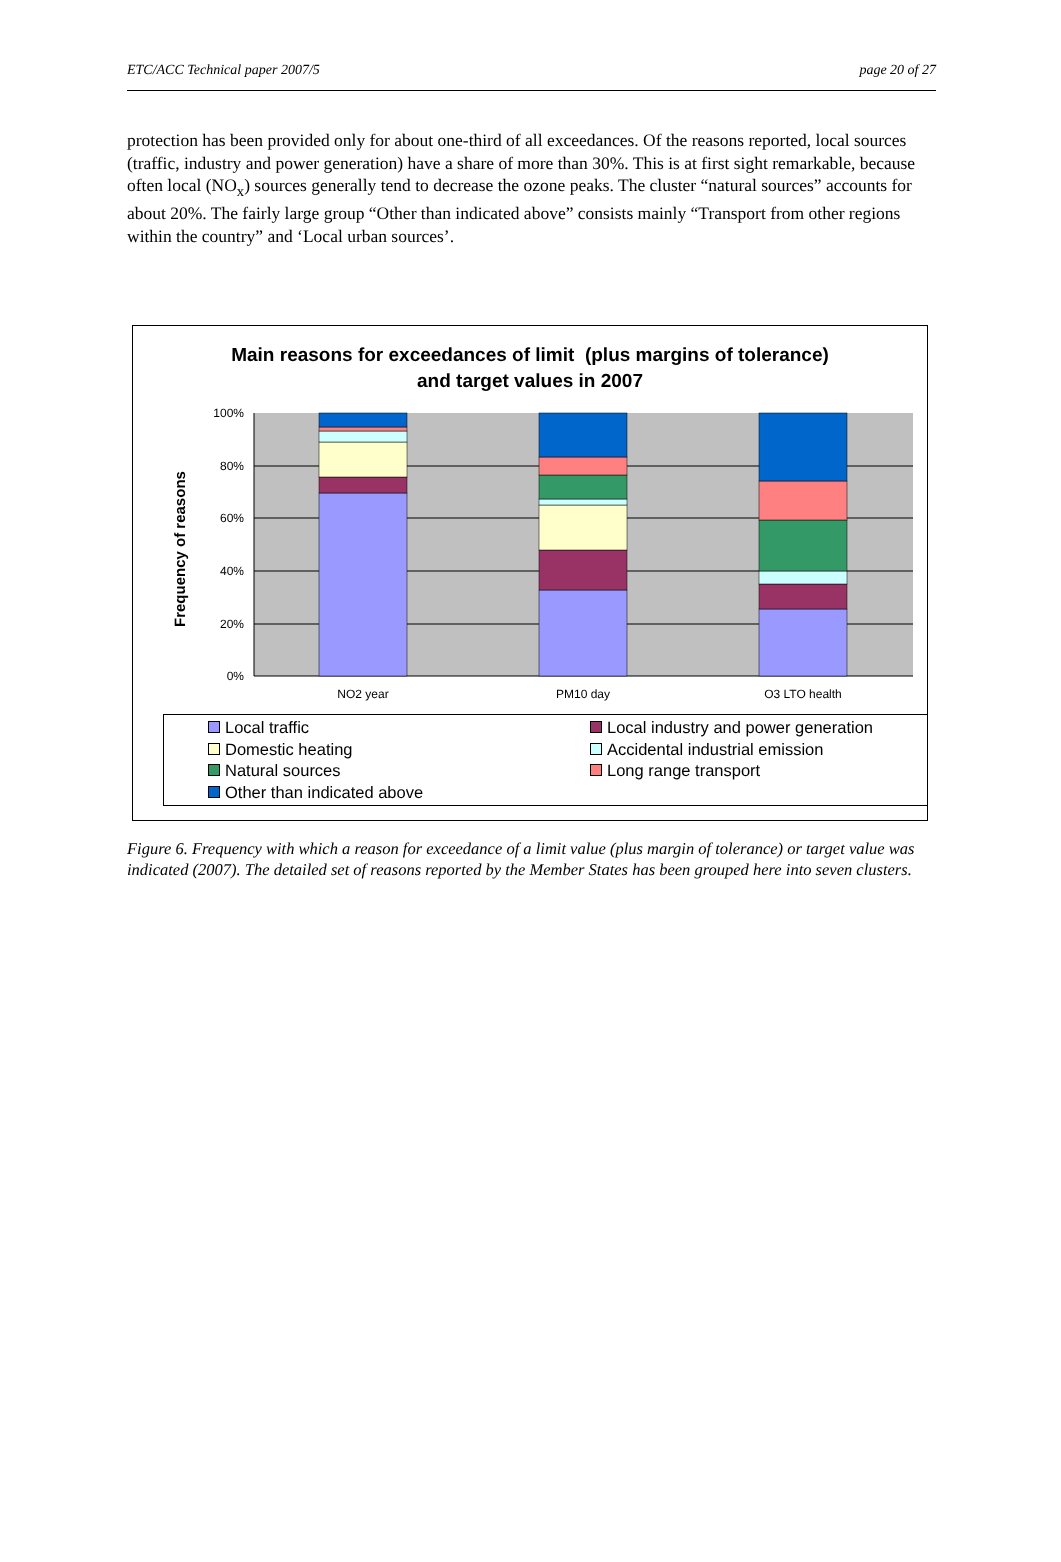ETC/ACC Technical paper 2007/5 page 20 of 27
protection has been provided only for about one-third of all exceedances. Of the reasons reported, local sources (traffic, industry and power generation) have a share of more than 30%. This is at first sight remarkable, because often local (NO<sub>x</sub>) sources generally tend to decrease the ozone peaks. The cluster “natural sources” accounts for about 20%. The fairly large group “Other than indicated above” consists mainly “Transport from other regions within the country” and ‘Local urban sources’.
Main reasons for exceedances of limit (plus margins of tolerance)
and target values in 2007
Frequency of reasons
100%
80%
60%
40%
20%
0%
NO2 year
PM10 day
O3 LTO health
Local traffic
Local industry and power generation
Domestic heating
Accidental industrial emission
Natural sources
Long range transport
Other than indicated above
Figure 6. Frequency with which a reason for exceedance of a limit value (plus margin of tolerance) or target value was indicated (2007). The detailed set of reasons reported by the Member States has been grouped here into seven clusters.